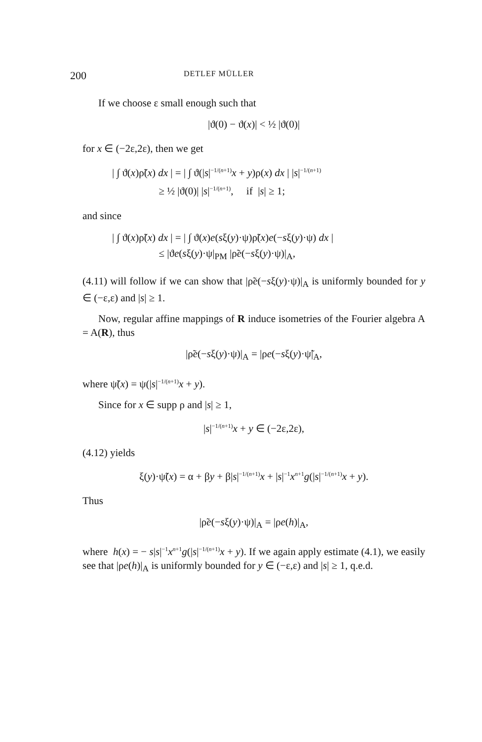200 DETLEF MÜLLER
If we choose ε small enough such that
|ϑ(0) − ϑ(x)| < ½ |ϑ(0)|
for x ∈ (−2ε,2ε), then we get
| ∫ ϑ(x)ρ̃(x) dx | = | ∫ ϑ(|s|<sup>−1/(n+1)</sup>x + y)ρ(x) dx | |s|<sup>−1/(n+1)</sup>
≥ ½ |ϑ(0)| |s|<sup>−1/(n+1)</sup>, if |s| ≥ 1;
and since
| ∫ ϑ(x)ρ̃(x) dx | = | ∫ ϑ(x)e(sξ(y)·ψ)ρ̃(x)e(−sξ(y)·ψ) dx |
≤ |ϑe(sξ(y)·ψ|<sub>PM</sub> |ρ̃e(−sξ(y)·ψ)|<sub>A</sub>,
(4.11) will follow if we can show that |ρ̃e(−sξ(y)·ψ)|<sub>A</sub> is uniformly bounded for y ∈ (−ε,ε) and |s| ≥ 1.
Now, regular affine mappings of R induce isometries of the Fourier algebra A = A(R), thus
|ρ̃e(−sξ(y)·ψ)|<sub>A</sub> = |ρe(−sξ(y)·ψ̃|<sub>A</sub>,
where ψ̃(x) = ψ(|s|<sup>−1/(n+1)</sup>x + y).
Since for x ∈ supp ρ and |s| ≥ 1,
|s|<sup>−1/(n+1)</sup>x + y ∈ (−2ε,2ε),
(4.12) yields
ξ(y)·ψ̃(x) = α + βy + β|s|<sup>−1/(n+1)</sup>x + |s|<sup>−1</sup>x<sup>n+1</sup>g(|s|<sup>−1/(n+1)</sup>x + y).
Thus
|ρ̃e(−sξ(y)·ψ)|<sub>A</sub> = |ρe(h)|<sub>A</sub>,
where h(x) = − s|s|<sup>−1</sup>x<sup>n+1</sup>g(|s|<sup>−1/(n+1)</sup>x + y). If we again apply estimate (4.1), we easily see that |ρe(h)|<sub>A</sub> is uniformly bounded for y ∈ (−ε,ε) and |s| ≥ 1, q.e.d.